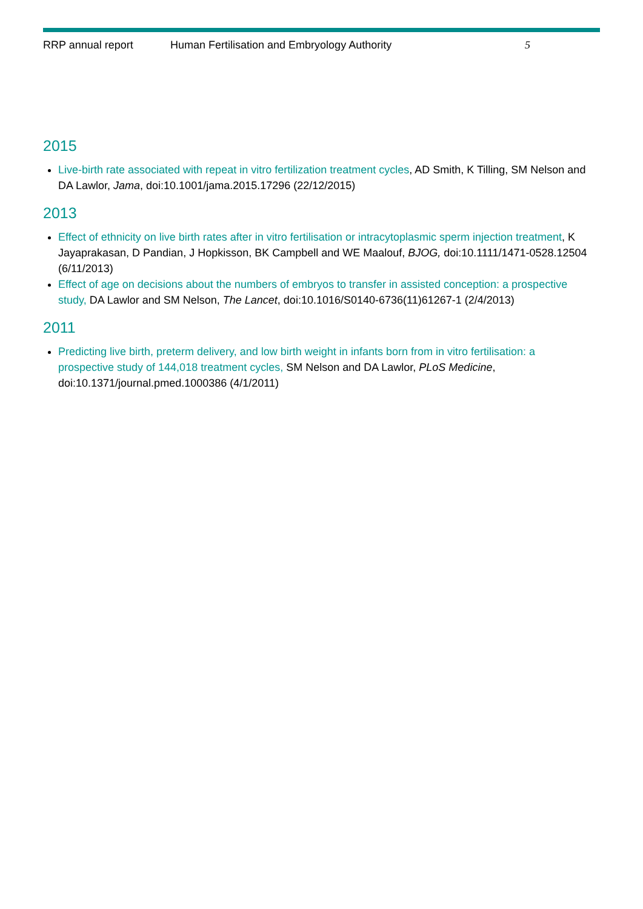RRP annual report Human Fertilisation and Embryology Authority 5
2015
Live-birth rate associated with repeat in vitro fertilization treatment cycles, AD Smith, K Tilling, SM Nelson and DA Lawlor, Jama, doi:10.1001/jama.2015.17296 (22/12/2015)
2013
Effect of ethnicity on live birth rates after in vitro fertilisation or intracytoplasmic sperm injection treatment, K Jayaprakasan, D Pandian, J Hopkisson, BK Campbell and WE Maalouf, BJOG, doi:10.1111/1471-0528.12504 (6/11/2013)
Effect of age on decisions about the numbers of embryos to transfer in assisted conception: a prospective study, DA Lawlor and SM Nelson, The Lancet, doi:10.1016/S0140-6736(11)61267-1 (2/4/2013)
2011
Predicting live birth, preterm delivery, and low birth weight in infants born from in vitro fertilisation: a prospective study of 144,018 treatment cycles, SM Nelson and DA Lawlor, PLoS Medicine, doi:10.1371/journal.pmed.1000386 (4/1/2011)